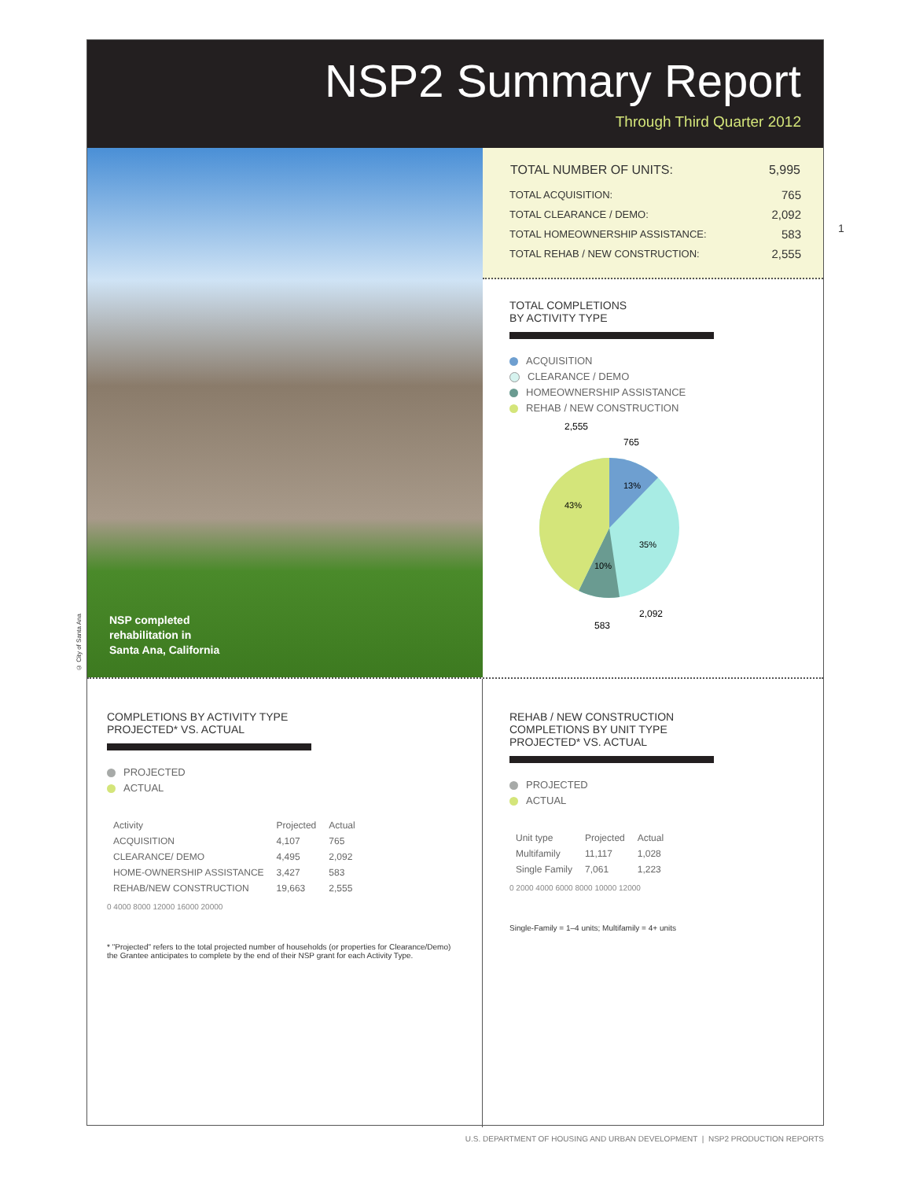NSP2 Summary Report
Through Third Quarter 2012
NSP completed
rehabilitation in
Santa Ana, California
| TOTAL NUMBER OF UNITS: | 5,995 |
| --- | --- |
| TOTAL ACQUISITION: | 765 |
| TOTAL CLEARANCE / DEMO: | 2,092 |
| TOTAL HOMEOWNERSHIP ASSISTANCE: | 583 |
| TOTAL REHAB / NEW CONSTRUCTION: | 2,555 |
TOTAL COMPLETIONS
BY ACTIVITY TYPE
ACQUISITION
CLEARANCE / DEMO
HOMEOWNERSHIP ASSISTANCE
REHAB / NEW CONSTRUCTION
2,555
765
13%
43%
35%
10%
2,092
583
COMPLETIONS BY ACTIVITY TYPE
PROJECTED* VS. ACTUAL
PROJECTED
ACTUAL
| Activity | Projected | Actual |
| --- | --- | --- |
| ACQUISITION | 4,107 | 765 |
| CLEARANCE/ DEMO | 4,495 | 2,092 |
| HOME-OWNERSHIP ASSISTANCE | 3,427 | 583 |
| REHAB/NEW CONSTRUCTION | 19,663 | 2,555 |
0 4000 8000 12000 16000 20000
* "Projected" refers to the total projected number of households (or properties for Clearance/Demo) the Grantee anticipates to complete by the end of their NSP grant for each Activity Type.
REHAB / NEW CONSTRUCTION
COMPLETIONS BY UNIT TYPE
PROJECTED* VS. ACTUAL
PROJECTED
ACTUAL
| Unit type | Projected | Actual |
| --- | --- | --- |
| Multifamily | 11,117 | 1,028 |
| Single Family | 7,061 | 1,223 |
0 2000 4000 6000 8000 10000 12000
Single-Family = 1–4 units; Multifamily = 4+ units
1
© City of Santa Ana
U.S. DEPARTMENT OF HOUSING AND URBAN DEVELOPMENT | NSP2 PRODUCTION REPORTS